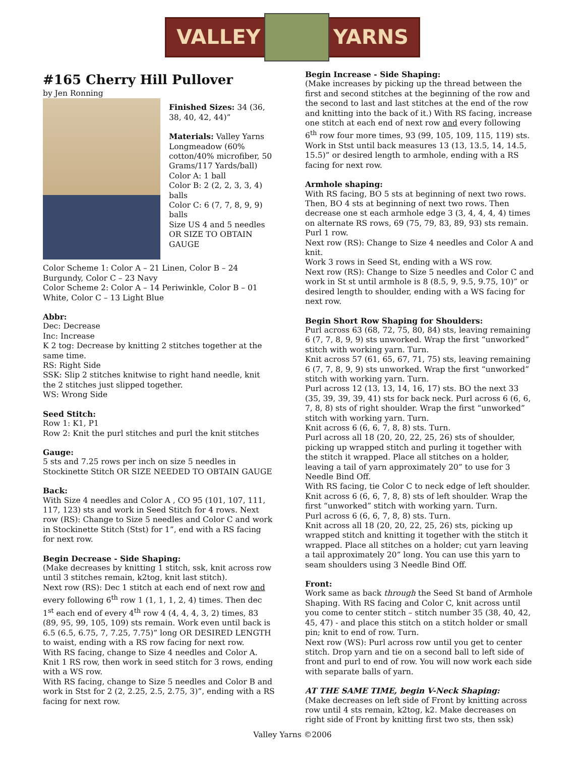VALLEY YARNS
#165 Cherry Hill Pullover
by Jen Ronning
Finished Sizes: 34 (36, 38, 40, 42, 44)”
Materials: Valley Yarns Longmeadow (60% cotton/40% microfiber, 50 Grams/117 Yards/ball)
Color A: 1 ball
Color B: 2 (2, 2, 3, 3, 4) balls
Color C: 6 (7, 7, 8, 9, 9) balls
Size US 4 and 5 needles OR SIZE TO OBTAIN GAUGE
Color Scheme 1: Color A – 21 Linen, Color B – 24 Burgundy, Color C – 23 Navy
Color Scheme 2: Color A – 14 Periwinkle, Color B – 01 White, Color C – 13 Light Blue
Abbr:
Dec: Decrease
Inc: Increase
K 2 tog: Decrease by knitting 2 stitches together at the same time.
RS: Right Side
SSK: Slip 2 stitches knitwise to right hand needle, knit the 2 stitches just slipped together.
WS: Wrong Side
Seed Stitch:
Row 1: K1, P1
Row 2: Knit the purl stitches and purl the knit stitches
Gauge:
5 sts and 7.25 rows per inch on size 5 needles in Stockinette Stitch OR SIZE NEEDED TO OBTAIN GAUGE
Back:
With Size 4 needles and Color A , CO 95 (101, 107, 111, 117, 123) sts and work in Seed Stitch for 4 rows. Next row (RS): Change to Size 5 needles and Color C and work in Stockinette Stitch (Stst) for 1”, end with a RS facing for next row.
Begin Decrease - Side Shaping:
(Make decreases by knitting 1 stitch, ssk, knit across row until 3 stitches remain, k2tog, knit last stitch).
Next row (RS): Dec 1 stitch at each end of next row and every following 6<sup>th</sup> row 1 (1, 1, 1, 2, 4) times. Then dec 1<sup>st</sup> each end of every 4<sup>th</sup> row 4 (4, 4, 4, 3, 2) times, 83 (89, 95, 99, 105, 109) sts remain. Work even until back is 6.5 (6.5, 6.75, 7, 7.25, 7.75)” long OR DESIRED LENGTH to waist, ending with a RS row facing for next row.
With RS facing, change to Size 4 needles and Color A. Knit 1 RS row, then work in seed stitch for 3 rows, ending with a WS row.
With RS facing, change to Size 5 needles and Color B and work in Stst for 2 (2, 2.25, 2.5, 2.75, 3)”, ending with a RS facing for next row.
Begin Increase - Side Shaping:
(Make increases by picking up the thread between the first and second stitches at the beginning of the row and the second to last and last stitches at the end of the row and knitting into the back of it.) With RS facing, increase one stitch at each end of next row and every following 6<sup>th</sup> row four more times, 93 (99, 105, 109, 115, 119) sts. Work in Stst until back measures 13 (13, 13.5, 14, 14.5, 15.5)” or desired length to armhole, ending with a RS facing for next row.
Armhole shaping:
With RS facing, BO 5 sts at beginning of next two rows. Then, BO 4 sts at beginning of next two rows. Then decrease one st each armhole edge 3 (3, 4, 4, 4, 4) times on alternate RS rows, 69 (75, 79, 83, 89, 93) sts remain. Purl 1 row.
Next row (RS): Change to Size 4 needles and Color A and knit.
Work 3 rows in Seed St, ending with a WS row.
Next row (RS): Change to Size 5 needles and Color C and work in St st until armhole is 8 (8.5, 9, 9.5, 9.75, 10)” or desired length to shoulder, ending with a WS facing for next row.
Begin Short Row Shaping for Shoulders:
Purl across 63 (68, 72, 75, 80, 84) sts, leaving remaining 6 (7, 7, 8, 9, 9) sts unworked. Wrap the first “unworked” stitch with working yarn. Turn.
Knit across 57 (61, 65, 67, 71, 75) sts, leaving remaining 6 (7, 7, 8, 9, 9) sts unworked. Wrap the first “unworked” stitch with working yarn. Turn.
Purl across 12 (13, 13, 14, 16, 17) sts. BO the next 33 (35, 39, 39, 39, 41) sts for back neck. Purl across 6 (6, 6, 7, 8, 8) sts of right shoulder. Wrap the first “unworked” stitch with working yarn. Turn.
Knit across 6 (6, 6, 7, 8, 8) sts. Turn.
Purl across all 18 (20, 20, 22, 25, 26) sts of shoulder, picking up wrapped stitch and purling it together with the stitch it wrapped. Place all stitches on a holder, leaving a tail of yarn approximately 20” to use for 3 Needle Bind Off.
With RS facing, tie Color C to neck edge of left shoulder.
Knit across 6 (6, 6, 7, 8, 8) sts of left shoulder. Wrap the first “unworked” stitch with working yarn. Turn.
Purl across 6 (6, 6, 7, 8, 8) sts. Turn.
Knit across all 18 (20, 20, 22, 25, 26) sts, picking up wrapped stitch and knitting it together with the stitch it wrapped. Place all stitches on a holder; cut yarn leaving a tail approximately 20” long. You can use this yarn to seam shoulders using 3 Needle Bind Off.
Front:
Work same as back through the Seed St band of Armhole Shaping. With RS facing and Color C, knit across until you come to center stitch – stitch number 35 (38, 40, 42, 45, 47) - and place this stitch on a stitch holder or small pin; knit to end of row. Turn.
Next row (WS): Purl across row until you get to center stitch. Drop yarn and tie on a second ball to left side of front and purl to end of row. You will now work each side with separate balls of yarn.
AT THE SAME TIME, begin V-Neck Shaping:
(Make decreases on left side of Front by knitting across row until 4 sts remain, k2tog, k2. Make decreases on right side of Front by knitting first two sts, then ssk)
Valley Yarns ©2006